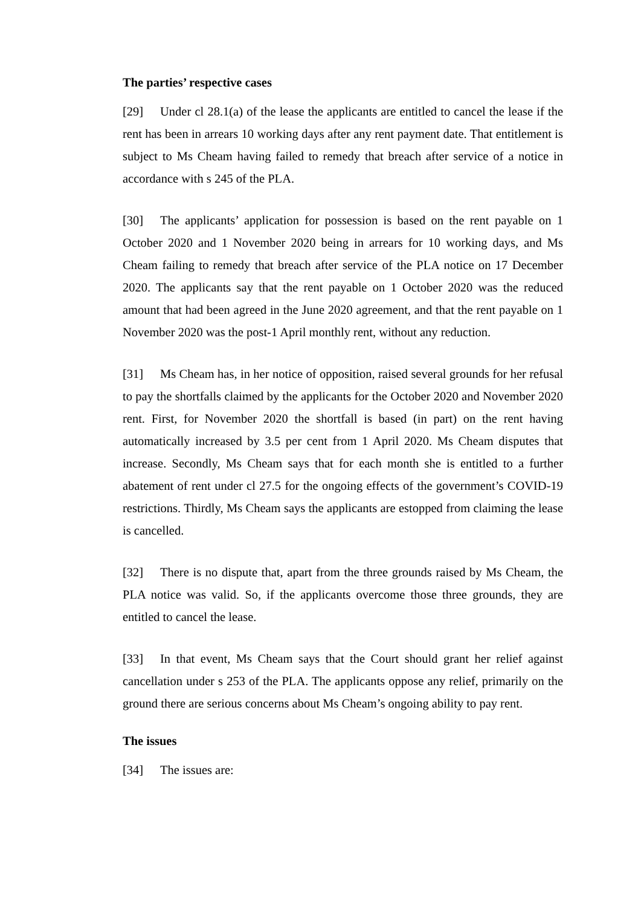The parties’ respective cases
[29] Under cl 28.1(a) of the lease the applicants are entitled to cancel the lease if the rent has been in arrears 10 working days after any rent payment date. That entitlement is subject to Ms Cheam having failed to remedy that breach after service of a notice in accordance with s 245 of the PLA.
[30] The applicants’ application for possession is based on the rent payable on 1 October 2020 and 1 November 2020 being in arrears for 10 working days, and Ms Cheam failing to remedy that breach after service of the PLA notice on 17 December 2020. The applicants say that the rent payable on 1 October 2020 was the reduced amount that had been agreed in the June 2020 agreement, and that the rent payable on 1 November 2020 was the post-1 April monthly rent, without any reduction.
[31] Ms Cheam has, in her notice of opposition, raised several grounds for her refusal to pay the shortfalls claimed by the applicants for the October 2020 and November 2020 rent. First, for November 2020 the shortfall is based (in part) on the rent having automatically increased by 3.5 per cent from 1 April 2020. Ms Cheam disputes that increase. Secondly, Ms Cheam says that for each month she is entitled to a further abatement of rent under cl 27.5 for the ongoing effects of the government’s COVID-19 restrictions. Thirdly, Ms Cheam says the applicants are estopped from claiming the lease is cancelled.
[32] There is no dispute that, apart from the three grounds raised by Ms Cheam, the PLA notice was valid. So, if the applicants overcome those three grounds, they are entitled to cancel the lease.
[33] In that event, Ms Cheam says that the Court should grant her relief against cancellation under s 253 of the PLA. The applicants oppose any relief, primarily on the ground there are serious concerns about Ms Cheam’s ongoing ability to pay rent.
The issues
[34] The issues are: